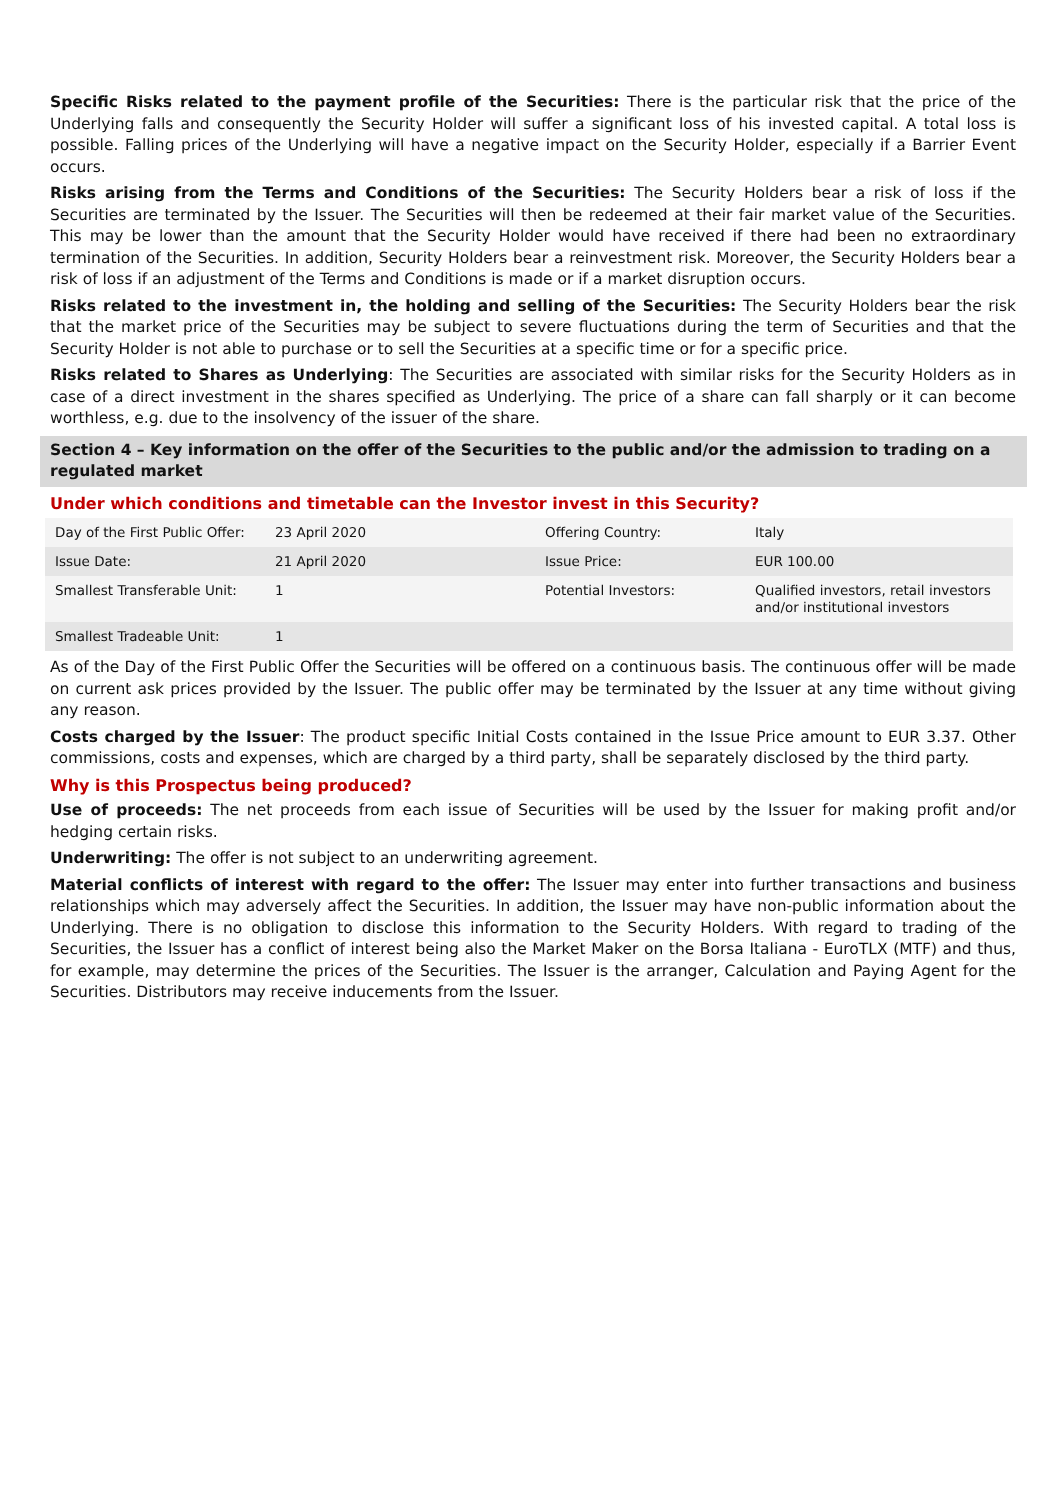Specific Risks related to the payment profile of the Securities: There is the particular risk that the price of the Underlying falls and consequently the Security Holder will suffer a significant loss of his invested capital. A total loss is possible. Falling prices of the Underlying will have a negative impact on the Security Holder, especially if a Barrier Event occurs.
Risks arising from the Terms and Conditions of the Securities: The Security Holders bear a risk of loss if the Securities are terminated by the Issuer. The Securities will then be redeemed at their fair market value of the Securities. This may be lower than the amount that the Security Holder would have received if there had been no extraordinary termination of the Securities. In addition, Security Holders bear a reinvestment risk. Moreover, the Security Holders bear a risk of loss if an adjustment of the Terms and Conditions is made or if a market disruption occurs.
Risks related to the investment in, the holding and selling of the Securities: The Security Holders bear the risk that the market price of the Securities may be subject to severe fluctuations during the term of Securities and that the Security Holder is not able to purchase or to sell the Securities at a specific time or for a specific price.
Risks related to Shares as Underlying: The Securities are associated with similar risks for the Security Holders as in case of a direct investment in the shares specified as Underlying. The price of a share can fall sharply or it can become worthless, e.g. due to the insolvency of the issuer of the share.
Section 4 – Key information on the offer of the Securities to the public and/or the admission to trading on a regulated market
Under which conditions and timetable can the Investor invest in this Security?
| Day of the First Public Offer: | 23 April 2020 | Offering Country: | Italy |
| Issue Date: | 21 April 2020 | Issue Price: | EUR 100.00 |
| Smallest Transferable Unit: | 1 | Potential Investors: | Qualified investors, retail investors and/or institutional investors |
| Smallest Tradeable Unit: | 1 | | |
As of the Day of the First Public Offer the Securities will be offered on a continuous basis. The continuous offer will be made on current ask prices provided by the Issuer. The public offer may be terminated by the Issuer at any time without giving any reason.
Costs charged by the Issuer: The product specific Initial Costs contained in the Issue Price amount to EUR 3.37. Other commissions, costs and expenses, which are charged by a third party, shall be separately disclosed by the third party.
Why is this Prospectus being produced?
Use of proceeds: The net proceeds from each issue of Securities will be used by the Issuer for making profit and/or hedging certain risks.
Underwriting: The offer is not subject to an underwriting agreement.
Material conflicts of interest with regard to the offer: The Issuer may enter into further transactions and business relationships which may adversely affect the Securities. In addition, the Issuer may have non-public information about the Underlying. There is no obligation to disclose this information to the Security Holders. With regard to trading of the Securities, the Issuer has a conflict of interest being also the Market Maker on the Borsa Italiana - EuroTLX (MTF) and thus, for example, may determine the prices of the Securities. The Issuer is the arranger, Calculation and Paying Agent for the Securities. Distributors may receive inducements from the Issuer.